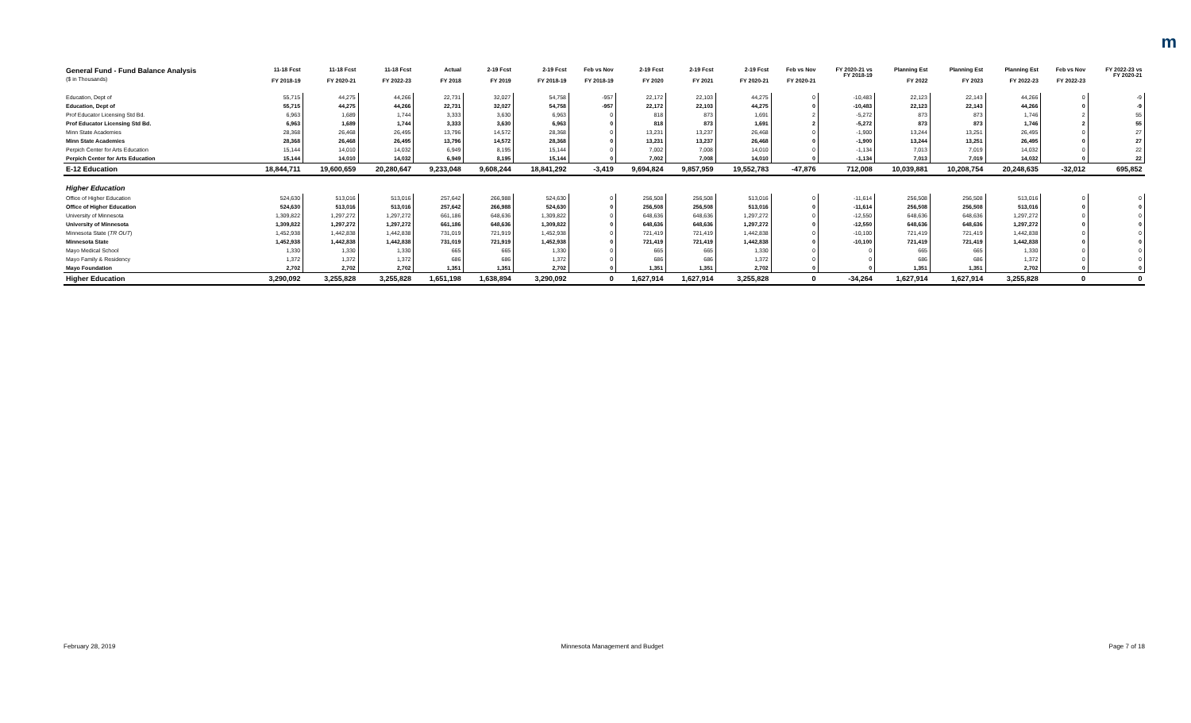m
| General Fund - Fund Balance Analysis ($ in Thousands) | 11-18 Fcst FY 2018-19 | 11-18 Fcst FY 2020-21 | 11-18 Fcst FY 2022-23 | Actual FY 2018 | 2-19 Fcst FY 2019 | 2-19 Fcst FY 2018-19 | Feb vs Nov FY 2018-19 | 2-19 Fcst FY 2020 | 2-19 Fcst FY 2021 | 2-19 Fcst FY 2020-21 | Feb vs Nov FY 2020-21 | FY 2020-21 vs FY 2018-19 | Planning Est FY 2022 | Planning Est FY 2023 | Planning Est FY 2022-23 | Feb vs Nov FY 2022-23 | FY 2022-23 vs FY 2020-21 |
| --- | --- | --- | --- | --- | --- | --- | --- | --- | --- | --- | --- | --- | --- | --- | --- | --- | --- |
| Education, Dept of | 55,715 | 44,275 | 44,266 | 22,731 | 32,027 | 54,758 | -957 | 22,172 | 22,103 | 44,275 | 0 | -10,483 | 22,123 | 22,143 | 44,266 | 0 | -9 |
| Education, Dept of | 55,715 | 44,275 | 44,266 | 22,731 | 32,027 | 54,758 | -957 | 22,172 | 22,103 | 44,275 | 0 | -10,483 | 22,123 | 22,143 | 44,266 | 0 | -9 |
| Prof Educator Licensing Std Bd. | 6,963 | 1,689 | 1,744 | 3,333 | 3,630 | 6,963 | 0 | 818 | 873 | 1,691 | 2 | -5,272 | 873 | 873 | 1,746 | 2 | 55 |
| Prof Educator Licensing Std Bd. | 6,963 | 1,689 | 1,744 | 3,333 | 3,630 | 6,963 | 0 | 818 | 873 | 1,691 | 2 | -5,272 | 873 | 873 | 1,746 | 2 | 55 |
| Minn State Academies | 28,368 | 26,468 | 26,495 | 13,796 | 14,572 | 28,368 | 0 | 13,231 | 13,237 | 26,468 | 0 | -1,900 | 13,244 | 13,251 | 26,495 | 0 | 27 |
| Minn State Academies | 28,368 | 26,468 | 26,495 | 13,796 | 14,572 | 28,368 | 0 | 13,231 | 13,237 | 26,468 | 0 | -1,900 | 13,244 | 13,251 | 26,495 | 0 | 27 |
| Perpich Center for Arts Education | 15,144 | 14,010 | 14,032 | 6,949 | 8,195 | 15,144 | 0 | 7,002 | 7,008 | 14,010 | 0 | -1,134 | 7,013 | 7,019 | 14,032 | 0 | 22 |
| Perpich Center for Arts Education | 15,144 | 14,010 | 14,032 | 6,949 | 8,195 | 15,144 | 0 | 7,002 | 7,008 | 14,010 | 0 | -1,134 | 7,013 | 7,019 | 14,032 | 0 | 22 |
| E-12 Education | 18,844,711 | 19,600,659 | 20,280,647 | 9,233,048 | 9,608,244 | 18,841,292 | -3,419 | 9,694,824 | 9,857,959 | 19,552,783 | -47,876 | 712,008 | 10,039,881 | 10,208,754 | 20,248,635 | -32,012 | 695,852 |
| Higher Education | | | | | | | | | | | | | | | | | |
| Office of Higher Education | 524,630 | 513,016 | 513,016 | 257,642 | 266,988 | 524,630 | 0 | 256,508 | 256,508 | 513,016 | 0 | -11,614 | 256,508 | 256,508 | 513,016 | 0 | 0 |
| Office of Higher Education | 524,630 | 513,016 | 513,016 | 257,642 | 266,988 | 524,630 | 0 | 256,508 | 256,508 | 513,016 | 0 | -11,614 | 256,508 | 256,508 | 513,016 | 0 | 0 |
| University of Minnesota | 1,309,822 | 1,297,272 | 1,297,272 | 661,186 | 648,636 | 1,309,822 | 0 | 648,636 | 648,636 | 1,297,272 | 0 | -12,550 | 648,636 | 648,636 | 1,297,272 | 0 | 0 |
| University of Minnesota | 1,309,822 | 1,297,272 | 1,297,272 | 661,186 | 648,636 | 1,309,822 | 0 | 648,636 | 648,636 | 1,297,272 | 0 | -12,550 | 648,636 | 648,636 | 1,297,272 | 0 | 0 |
| Minnesota State ( TR OUT ) | 1,452,938 | 1,442,838 | 1,442,838 | 731,019 | 721,919 | 1,452,938 | 0 | 721,419 | 721,419 | 1,442,838 | 0 | -10,100 | 721,419 | 721,419 | 1,442,838 | 0 | 0 |
| Minnesota State | 1,452,938 | 1,442,838 | 1,442,838 | 731,019 | 721,919 | 1,452,938 | 0 | 721,419 | 721,419 | 1,442,838 | 0 | -10,100 | 721,419 | 721,419 | 1,442,838 | 0 | 0 |
| Mayo Medical School | 1,330 | 1,330 | 1,330 | 665 | 665 | 1,330 | 0 | 665 | 665 | 1,330 | 0 | 0 | 665 | 665 | 1,330 | 0 | 0 |
| Mayo Family & Residency | 1,372 | 1,372 | 1,372 | 686 | 686 | 1,372 | 0 | 686 | 686 | 1,372 | 0 | 0 | 686 | 686 | 1,372 | 0 | 0 |
| Mayo Foundation | 2,702 | 2,702 | 2,702 | 1,351 | 1,351 | 2,702 | 0 | 1,351 | 1,351 | 2,702 | 0 | 0 | 1,351 | 1,351 | 2,702 | 0 | 0 |
| Higher Education | 3,290,092 | 3,255,828 | 3,255,828 | 1,651,198 | 1,638,894 | 3,290,092 | 0 | 1,627,914 | 1,627,914 | 3,255,828 | 0 | -34,264 | 1,627,914 | 1,627,914 | 3,255,828 | 0 | 0 |
February 28, 2019 Minnesota Management and Budget Page 7 of 18